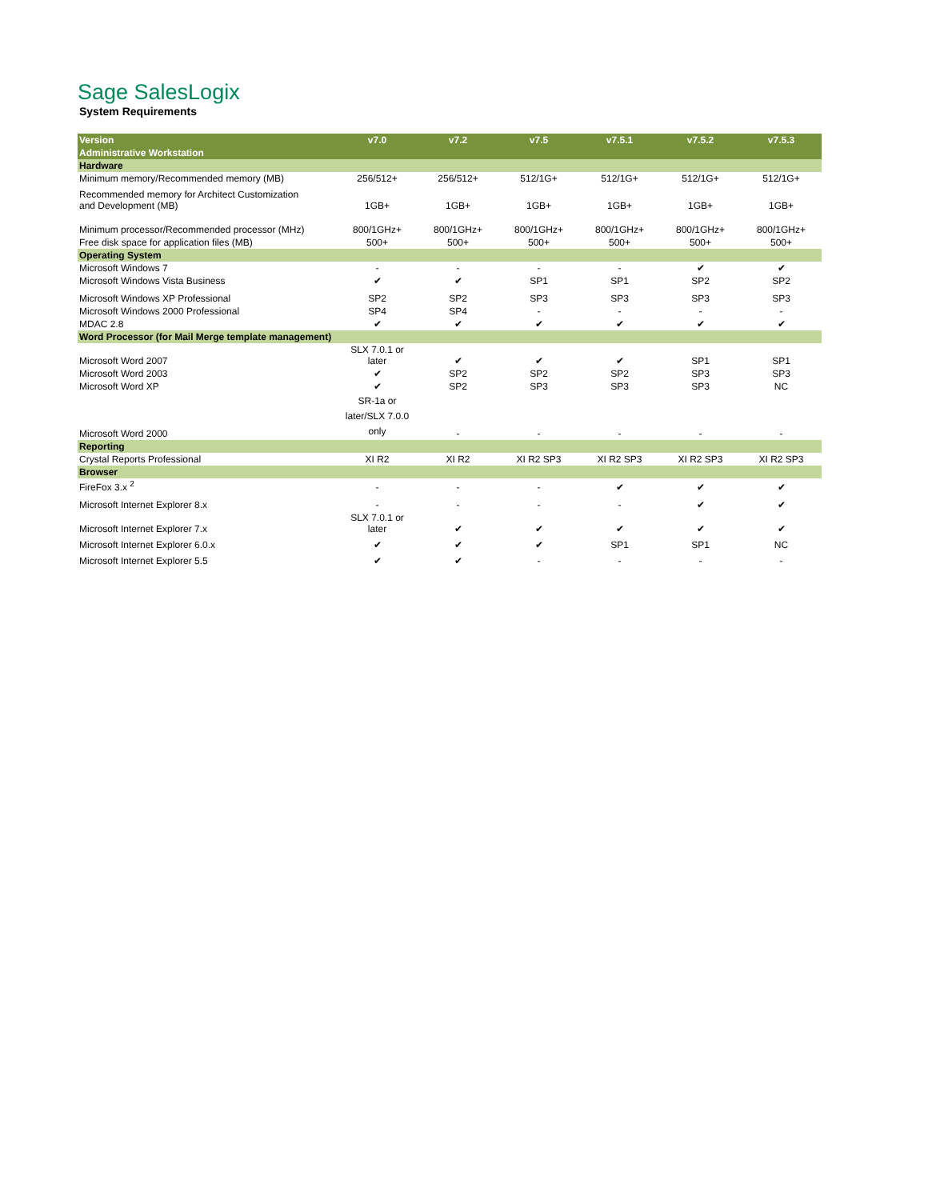Sage SalesLogix
System Requirements
| Version | v7.0 | v7.2 | v7.5 | v7.5.1 | v7.5.2 | v7.5.3 |
| --- | --- | --- | --- | --- | --- | --- |
| Administrative Workstation | | | | | | |
| Hardware | | | | | | |
| Minimum memory/Recommended memory (MB) | 256/512+ | 256/512+ | 512/1G+ | 512/1G+ | 512/1G+ | 512/1G+ |
| Recommended memory for Architect Customization and Development (MB) | 1GB+ | 1GB+ | 1GB+ | 1GB+ | 1GB+ | 1GB+ |
| Minimum processor/Recommended processor (MHz) | 800/1GHz+ | 800/1GHz+ | 800/1GHz+ | 800/1GHz+ | 800/1GHz+ | 800/1GHz+ |
| Free disk space for application files (MB) | 500+ | 500+ | 500+ | 500+ | 500+ | 500+ |
| Operating System | | | | | | |
| Microsoft Windows 7 | - | - | - | - | ✔ | ✔ |
| Microsoft Windows Vista Business | ✔ | ✔ | SP1 | SP1 | SP2 | SP2 |
| Microsoft Windows XP Professional | SP2 | SP2 | SP3 | SP3 | SP3 | SP3 |
| Microsoft Windows 2000 Professional | SP4 | SP4 | - | - | - | - |
| MDAC 2.8 | ✔ | ✔ | ✔ | ✔ | ✔ | ✔ |
| Word Processor (for Mail Merge template management) | | | | | | |
| Microsoft Word 2007 | SLX 7.0.1 or later | ✔ | ✔ | ✔ | SP1 | SP1 |
| Microsoft Word 2003 | ✔ | SP2 | SP2 | SP2 | SP3 | SP3 |
| Microsoft Word XP | ✔ | SP2 | SP3 | SP3 | SP3 | NC |
| Microsoft Word 2000 | SR-1a or later/SLX 7.0.0 only | - | - | - | - | - |
| Reporting | | | | | | |
| Crystal Reports Professional | XI R2 | XI R2 | XI R2 SP3 | XI R2 SP3 | XI R2 SP3 | XI R2 SP3 |
| Browser | | | | | | |
| FireFox 3.x <sup>2</sup> | - | - | - | ✔ | ✔ | ✔ |
| Microsoft Internet Explorer 8.x | - | - | - | - | ✔ | ✔ |
| Microsoft Internet Explorer 7.x | SLX 7.0.1 or later | ✔ | ✔ | ✔ | ✔ | ✔ |
| Microsoft Internet Explorer 6.0.x | ✔ | ✔ | ✔ | SP1 | SP1 | NC |
| Microsoft Internet Explorer 5.5 | ✔ | ✔ | - | - | - | - |